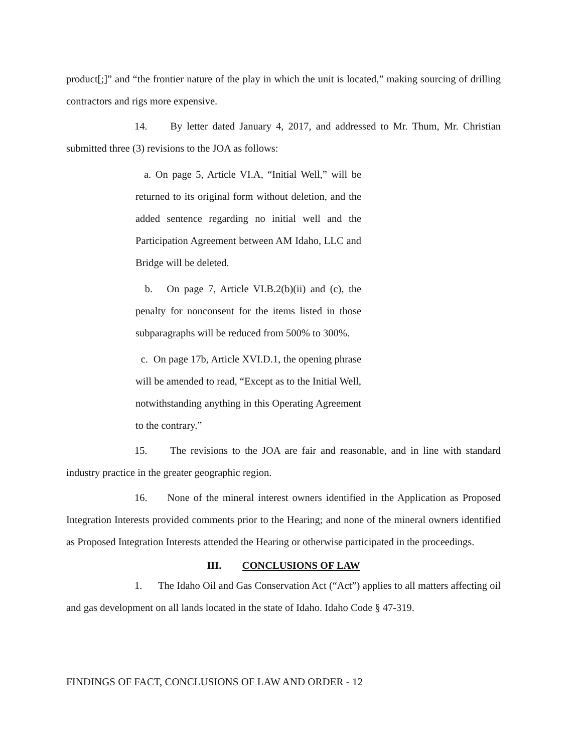product[;]” and “the frontier nature of the play in which the unit is located,” making sourcing of drilling contractors and rigs more expensive.
14. By letter dated January 4, 2017, and addressed to Mr. Thum, Mr. Christian submitted three (3) revisions to the JOA as follows:
a. On page 5, Article VI.A, “Initial Well,” will be returned to its original form without deletion, and the added sentence regarding no initial well and the Participation Agreement between AM Idaho, LLC and Bridge will be deleted.
b. On page 7, Article VI.B.2(b)(ii) and (c), the penalty for nonconsent for the items listed in those subparagraphs will be reduced from 500% to 300%.
c. On page 17b, Article XVI.D.1, the opening phrase will be amended to read, “Except as to the Initial Well, notwithstanding anything in this Operating Agreement to the contrary.”
15. The revisions to the JOA are fair and reasonable, and in line with standard industry practice in the greater geographic region.
16. None of the mineral interest owners identified in the Application as Proposed Integration Interests provided comments prior to the Hearing; and none of the mineral owners identified as Proposed Integration Interests attended the Hearing or otherwise participated in the proceedings.
III. CONCLUSIONS OF LAW
1. The Idaho Oil and Gas Conservation Act (“Act”) applies to all matters affecting oil and gas development on all lands located in the state of Idaho. Idaho Code § 47-319.
FINDINGS OF FACT, CONCLUSIONS OF LAW AND ORDER - 12